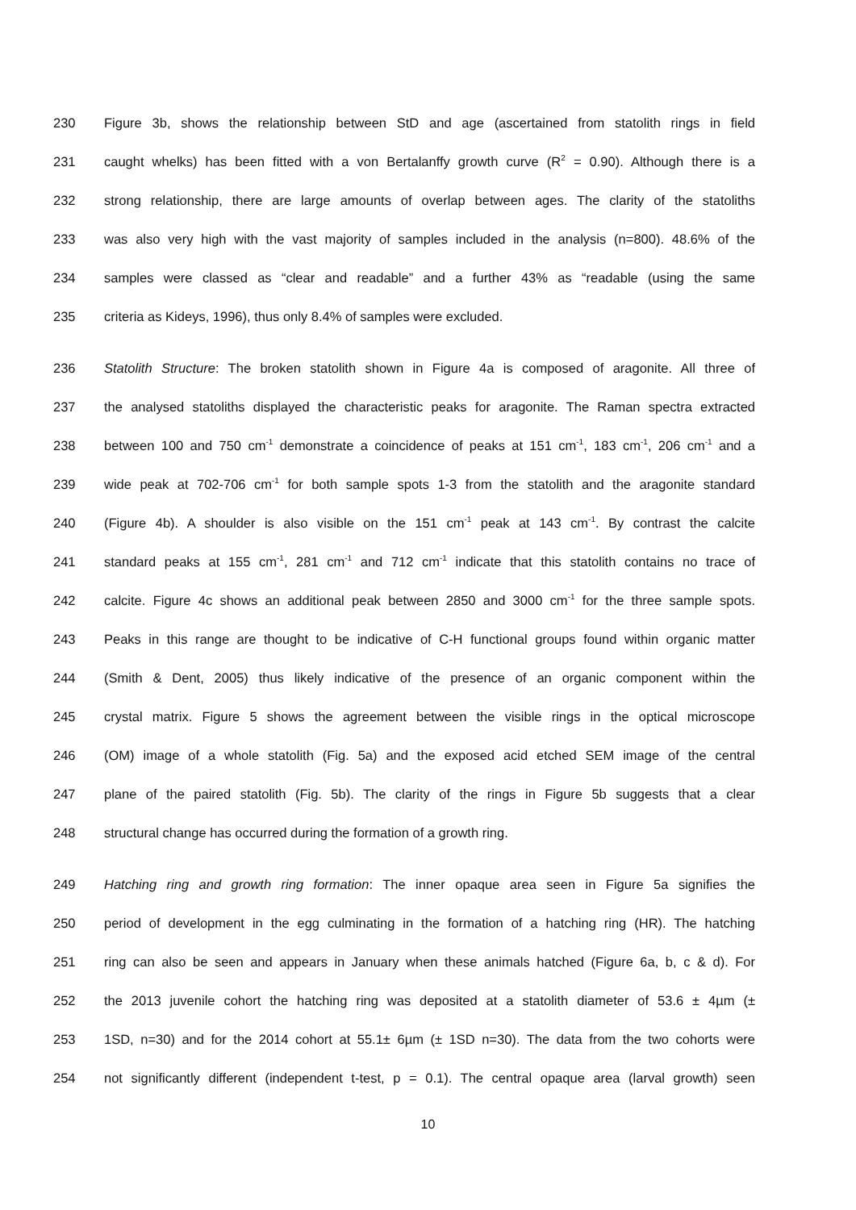230 Figure 3b, shows the relationship between StD and age (ascertained from statolith rings in field
231 caught whelks) has been fitted with a von Bertalanffy growth curve (R<sup>2</sup> = 0.90). Although there is a
232 strong relationship, there are large amounts of overlap between ages. The clarity of the statoliths
233 was also very high with the vast majority of samples included in the analysis (n=800). 48.6% of the
234 samples were classed as “clear and readable” and a further 43% as “readable (using the same
235 criteria as Kideys, 1996), thus only 8.4% of samples were excluded.
236 Statolith Structure: The broken statolith shown in Figure 4a is composed of aragonite. All three of
237 the analysed statoliths displayed the characteristic peaks for aragonite. The Raman spectra extracted
238 between 100 and 750 cm<sup>-1</sup> demonstrate a coincidence of peaks at 151 cm<sup>-1</sup>, 183 cm<sup>-1</sup>, 206 cm<sup>-1</sup> and a
239 wide peak at 702-706 cm<sup>-1</sup> for both sample spots 1-3 from the statolith and the aragonite standard
240 (Figure 4b). A shoulder is also visible on the 151 cm<sup>-1</sup> peak at 143 cm<sup>-1</sup>. By contrast the calcite
241 standard peaks at 155 cm<sup>-1</sup>, 281 cm<sup>-1</sup> and 712 cm<sup>-1</sup> indicate that this statolith contains no trace of
242 calcite. Figure 4c shows an additional peak between 2850 and 3000 cm<sup>-1</sup> for the three sample spots.
243 Peaks in this range are thought to be indicative of C-H functional groups found within organic matter
244 (Smith & Dent, 2005) thus likely indicative of the presence of an organic component within the
245 crystal matrix. Figure 5 shows the agreement between the visible rings in the optical microscope
246 (OM) image of a whole statolith (Fig. 5a) and the exposed acid etched SEM image of the central
247 plane of the paired statolith (Fig. 5b). The clarity of the rings in Figure 5b suggests that a clear
248 structural change has occurred during the formation of a growth ring.
249 Hatching ring and growth ring formation: The inner opaque area seen in Figure 5a signifies the
250 period of development in the egg culminating in the formation of a hatching ring (HR). The hatching
251 ring can also be seen and appears in January when these animals hatched (Figure 6a, b, c & d). For
252 the 2013 juvenile cohort the hatching ring was deposited at a statolith diameter of 53.6 ± 4µm (±
253 1SD, n=30) and for the 2014 cohort at 55.1± 6µm (± 1SD n=30). The data from the two cohorts were
254 not significantly different (independent t-test, p = 0.1). The central opaque area (larval growth) seen
10